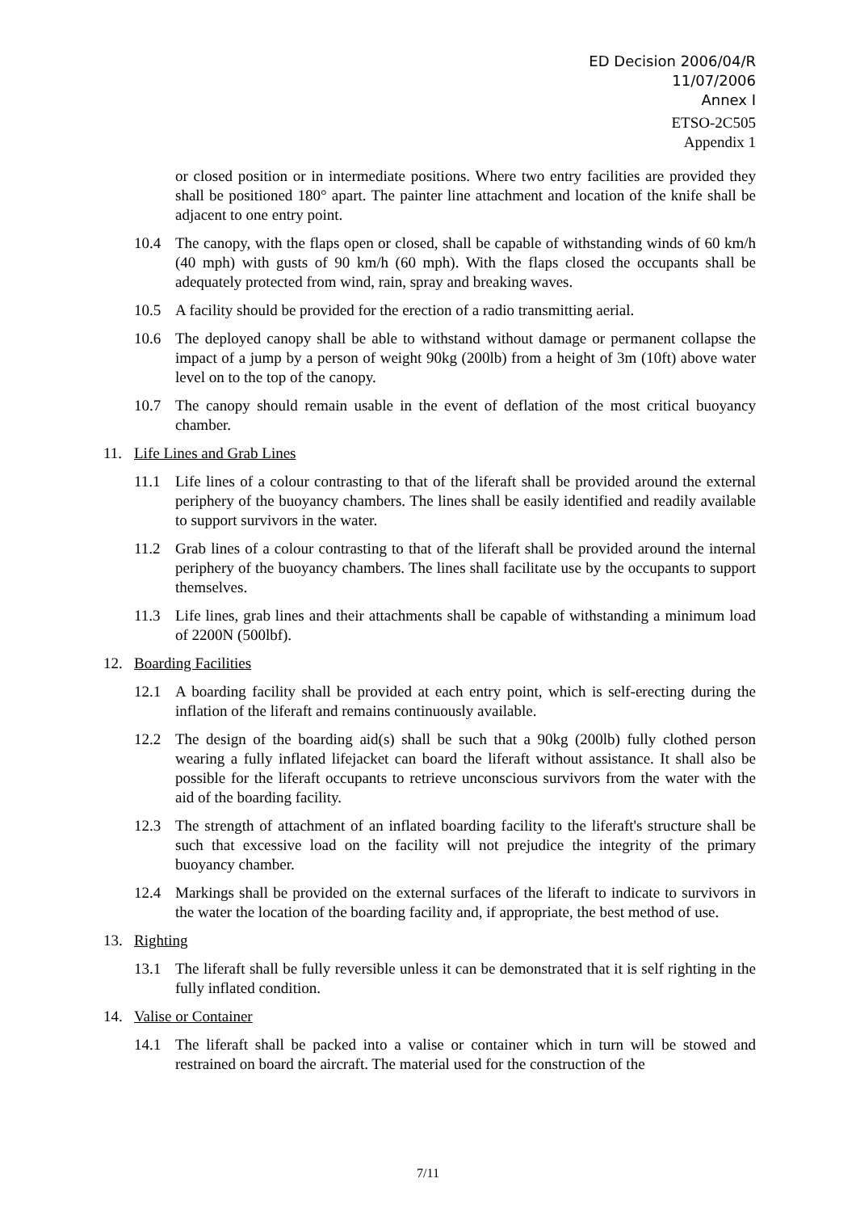ED Decision 2006/04/R
11/07/2006
Annex I
ETSO-2C505
Appendix 1
or closed position or in intermediate positions. Where two entry facilities are provided they shall be positioned 180° apart. The painter line attachment and location of the knife shall be adjacent to one entry point.
10.4 The canopy, with the flaps open or closed, shall be capable of withstanding winds of 60 km/h (40 mph) with gusts of 90 km/h (60 mph). With the flaps closed the occupants shall be adequately protected from wind, rain, spray and breaking waves.
10.5 A facility should be provided for the erection of a radio transmitting aerial.
10.6 The deployed canopy shall be able to withstand without damage or permanent collapse the impact of a jump by a person of weight 90kg (200lb) from a height of 3m (10ft) above water level on to the top of the canopy.
10.7 The canopy should remain usable in the event of deflation of the most critical buoyancy chamber.
11. Life Lines and Grab Lines
11.1 Life lines of a colour contrasting to that of the liferaft shall be provided around the external periphery of the buoyancy chambers. The lines shall be easily identified and readily available to support survivors in the water.
11.2 Grab lines of a colour contrasting to that of the liferaft shall be provided around the internal periphery of the buoyancy chambers. The lines shall facilitate use by the occupants to support themselves.
11.3 Life lines, grab lines and their attachments shall be capable of withstanding a minimum load of 2200N (500lbf).
12. Boarding Facilities
12.1 A boarding facility shall be provided at each entry point, which is self-erecting during the inflation of the liferaft and remains continuously available.
12.2 The design of the boarding aid(s) shall be such that a 90kg (200lb) fully clothed person wearing a fully inflated lifejacket can board the liferaft without assistance. It shall also be possible for the liferaft occupants to retrieve unconscious survivors from the water with the aid of the boarding facility.
12.3 The strength of attachment of an inflated boarding facility to the liferaft's structure shall be such that excessive load on the facility will not prejudice the integrity of the primary buoyancy chamber.
12.4 Markings shall be provided on the external surfaces of the liferaft to indicate to survivors in the water the location of the boarding facility and, if appropriate, the best method of use.
13. Righting
13.1 The liferaft shall be fully reversible unless it can be demonstrated that it is self righting in the fully inflated condition.
14. Valise or Container
14.1 The liferaft shall be packed into a valise or container which in turn will be stowed and restrained on board the aircraft. The material used for the construction of the
7/11